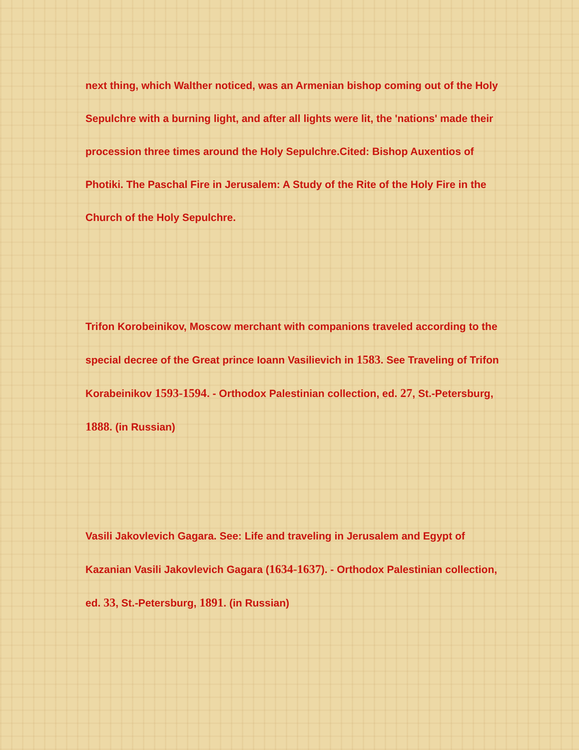next thing, which Walther noticed, was an Armenian bishop coming out of the Holy Sepulchre with a burning light, and after all lights were lit, the 'nations' made their procession three times around the Holy Sepulchre.Cited: Bishop Auxentios of Photiki. The Paschal Fire in Jerusalem: A Study of the Rite of the Holy Fire in the Church of the Holy Sepulchre.
Trifon Korobeinikov, Moscow merchant with companions traveled according to the special decree of the Great prince Ioann Vasilievich in 1583. See Traveling of Trifon Korabeinikov 1593-1594. - Orthodox Palestinian collection, ed. 27, St.-Petersburg, 1888. (in Russian)
Vasili Jakovlevich Gagara. See: Life and traveling in Jerusalem and Egypt of Kazanian Vasili Jakovlevich Gagara (1634-1637). - Orthodox Palestinian collection, ed. 33, St.-Petersburg, 1891. (in Russian)